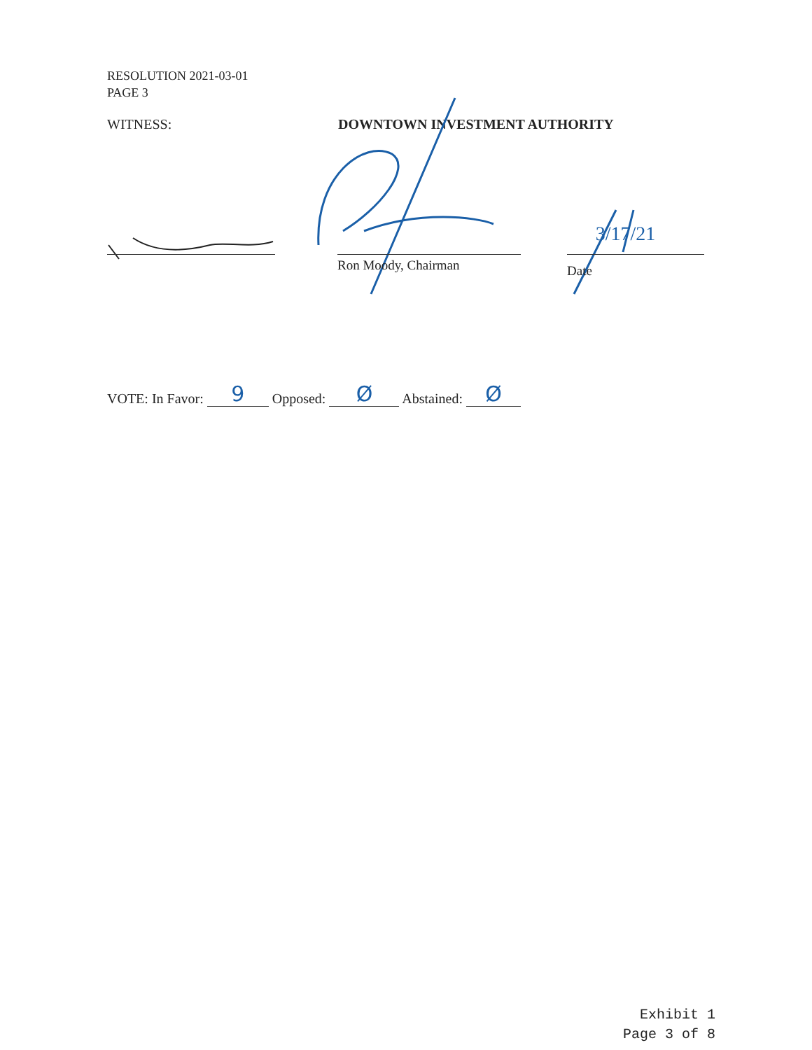RESOLUTION 2021-03-01
PAGE 3
WITNESS: DOWNTOWN INVESTMENT AUTHORITY
Ron Moody, Chairman Date 3/17/21
VOTE: In Favor: 9 Opposed: Ø Abstained: Ø
Exhibit 1
Page 3 of 8